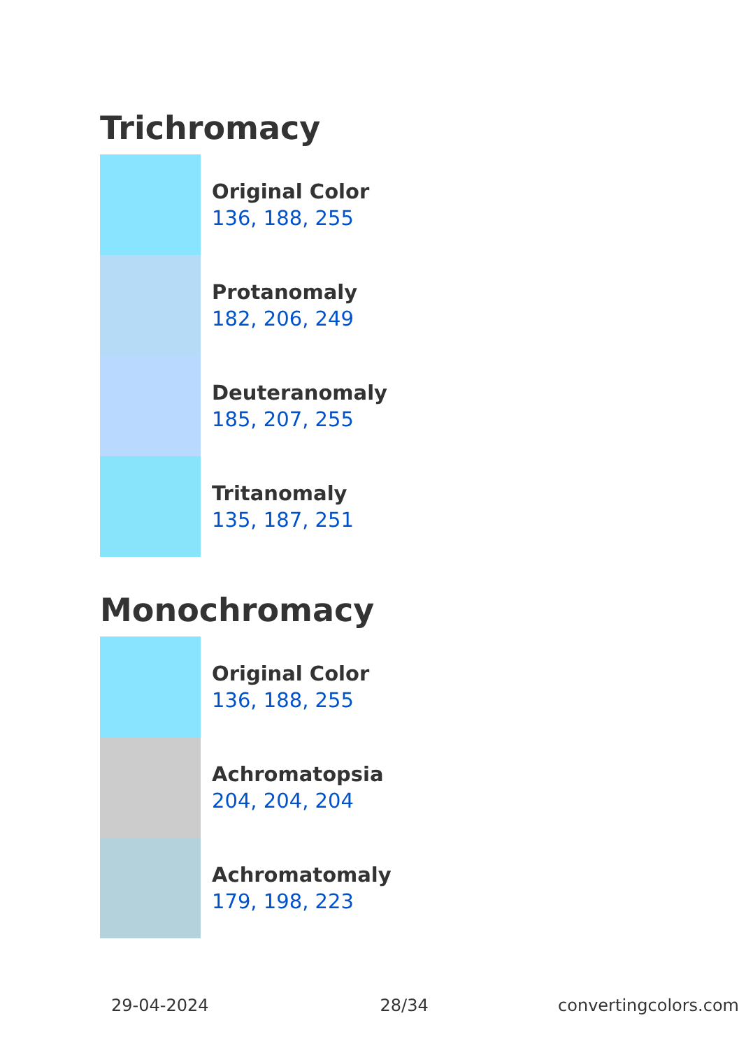Trichromacy
Original Color
136, 188, 255
Protanomaly
182, 206, 249
Deuteranomaly
185, 207, 255
Tritanomaly
135, 187, 251
Monochromacy
Original Color
136, 188, 255
Achromatopsia
204, 204, 204
Achromatomaly
179, 198, 223
29-04-2024 28/34 convertingcolors.com